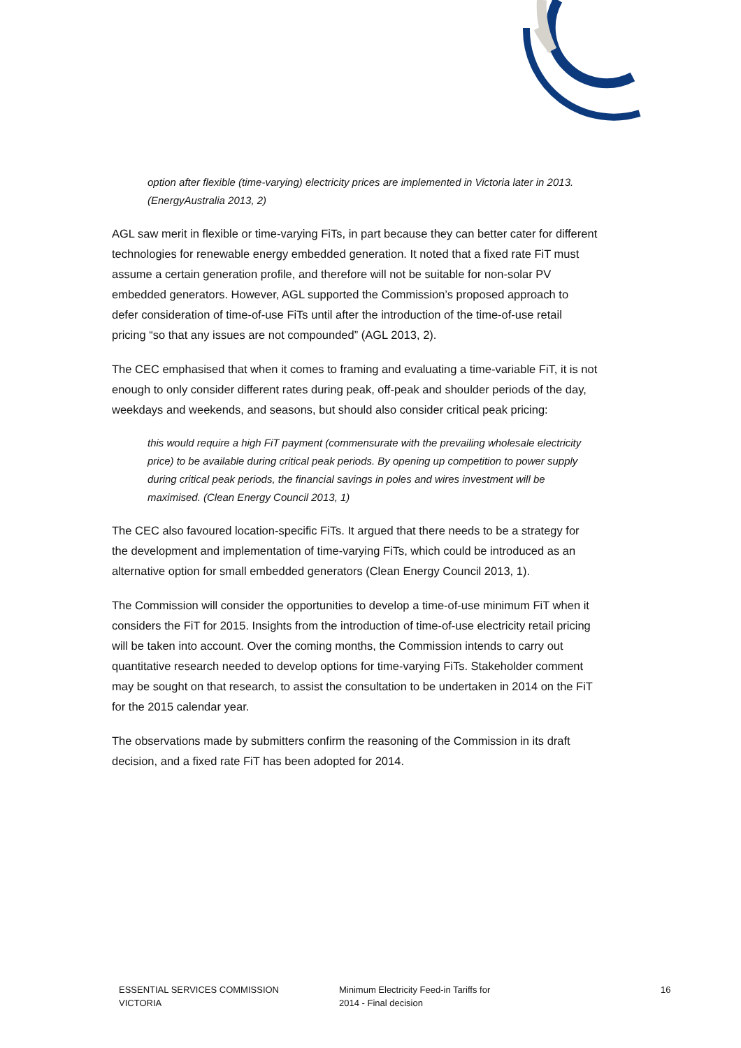option after flexible (time-varying) electricity prices are implemented in Victoria later in 2013. (EnergyAustralia 2013, 2)
AGL saw merit in flexible or time-varying FiTs, in part because they can better cater for different technologies for renewable energy embedded generation. It noted that a fixed rate FiT must assume a certain generation profile, and therefore will not be suitable for non-solar PV embedded generators. However, AGL supported the Commission’s proposed approach to defer consideration of time-of-use FiTs until after the introduction of the time-of-use retail pricing “so that any issues are not compounded” (AGL 2013, 2).
The CEC emphasised that when it comes to framing and evaluating a time-variable FiT, it is not enough to only consider different rates during peak, off-peak and shoulder periods of the day, weekdays and weekends, and seasons, but should also consider critical peak pricing:
this would require a high FiT payment (commensurate with the prevailing wholesale electricity price) to be available during critical peak periods. By opening up competition to power supply during critical peak periods, the financial savings in poles and wires investment will be maximised. (Clean Energy Council 2013, 1)
The CEC also favoured location-specific FiTs. It argued that there needs to be a strategy for the development and implementation of time-varying FiTs, which could be introduced as an alternative option for small embedded generators (Clean Energy Council 2013, 1).
The Commission will consider the opportunities to develop a time-of-use minimum FiT when it considers the FiT for 2015. Insights from the introduction of time-of-use electricity retail pricing will be taken into account. Over the coming months, the Commission intends to carry out quantitative research needed to develop options for time-varying FiTs. Stakeholder comment may be sought on that research, to assist the consultation to be undertaken in 2014 on the FiT for the 2015 calendar year.
The observations made by submitters confirm the reasoning of the Commission in its draft decision, and a fixed rate FiT has been adopted for 2014.
ESSENTIAL SERVICES COMMISSION
VICTORIA
Minimum Electricity Feed-in Tariffs for
2014 - Final decision
16